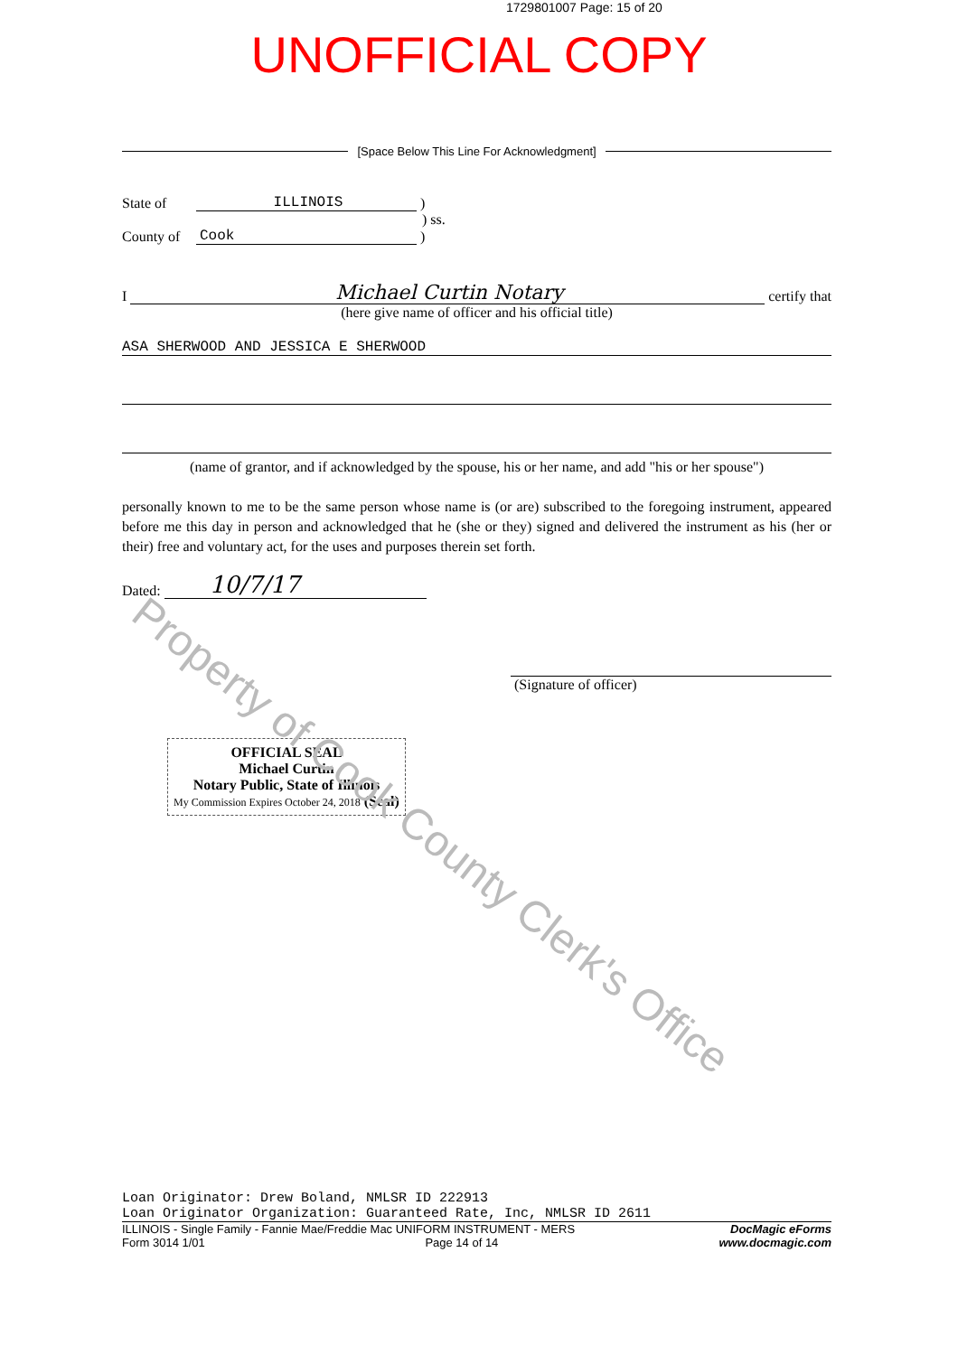1729801007 Page: 15 of 20
UNOFFICIAL COPY
[Space Below This Line For Acknowledgment]
State of ILLINOIS )
) ss.
County of Cook )
I Michael Curtin Notary certify that
(here give name of officer and his official title)
ASA SHERWOOD AND JESSICA E SHERWOOD
(name of grantor, and if acknowledged by the spouse, his or her name, and add "his or her spouse")
personally known to me to be the same person whose name is (or are) subscribed to the foregoing instrument, appeared before me this day in person and acknowledged that he (she or they) signed and delivered the instrument as his (her or their) free and voluntary act, for the uses and purposes therein set forth.
Dated: 10/7/17
(Signature of officer)
OFFICIAL SEAL
Michael Curtin
Notary Public, State of Illinois
My Commission Expires October 24, 2018 (Seal)
Property of Cook County Clerk's Office
Loan Originator: Drew Boland, NMLSR ID 222913
Loan Originator Organization: Guaranteed Rate, Inc, NMLSR ID 2611
ILLINOIS - Single Family - Fannie Mae/Freddie Mac UNIFORM INSTRUMENT - MERS
Form 3014 1/01 Page 14 of 14
DocMagic eForms
www.docmagic.com